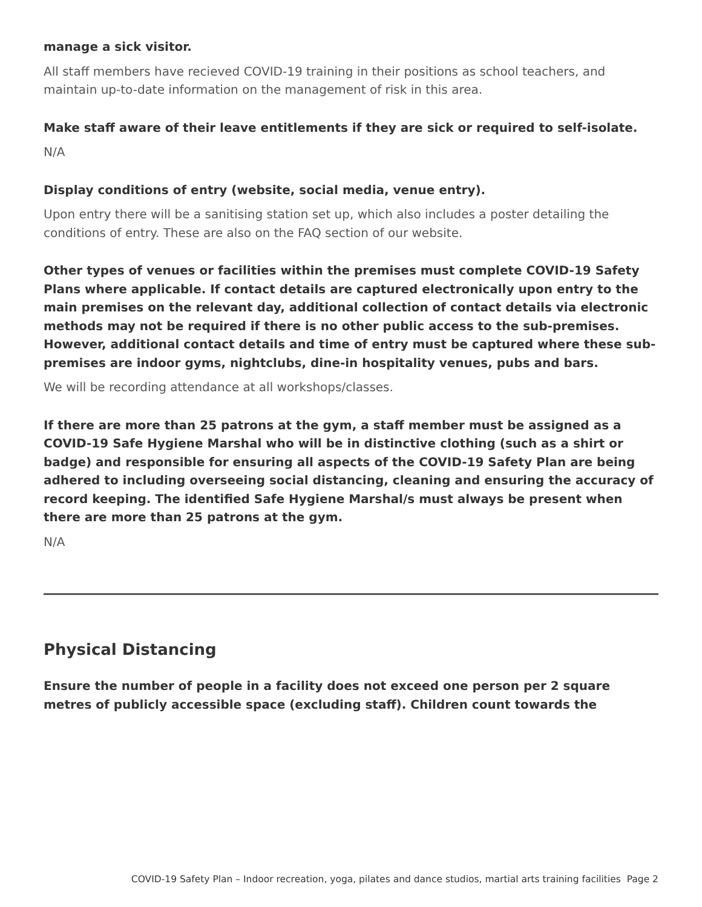manage a sick visitor.
All staff members have recieved COVID-19 training in their positions as school teachers, and maintain up-to-date information on the management of risk in this area.
Make staff aware of their leave entitlements if they are sick or required to self-isolate.
N/A
Display conditions of entry (website, social media, venue entry).
Upon entry there will be a sanitising station set up, which also includes a poster detailing the conditions of entry. These are also on the FAQ section of our website.
Other types of venues or facilities within the premises must complete COVID-19 Safety Plans where applicable. If contact details are captured electronically upon entry to the main premises on the relevant day, additional collection of contact details via electronic methods may not be required if there is no other public access to the sub-premises. However, additional contact details and time of entry must be captured where these sub-premises are indoor gyms, nightclubs, dine-in hospitality venues, pubs and bars.
We will be recording attendance at all workshops/classes.
If there are more than 25 patrons at the gym, a staff member must be assigned as a COVID-19 Safe Hygiene Marshal who will be in distinctive clothing (such as a shirt or badge) and responsible for ensuring all aspects of the COVID-19 Safety Plan are being adhered to including overseeing social distancing, cleaning and ensuring the accuracy of record keeping. The identified Safe Hygiene Marshal/s must always be present when there are more than 25 patrons at the gym.
N/A
Physical Distancing
Ensure the number of people in a facility does not exceed one person per 2 square metres of publicly accessible space (excluding staff). Children count towards the
COVID-19 Safety Plan – Indoor recreation, yoga, pilates and dance studios, martial arts training facilities Page 2